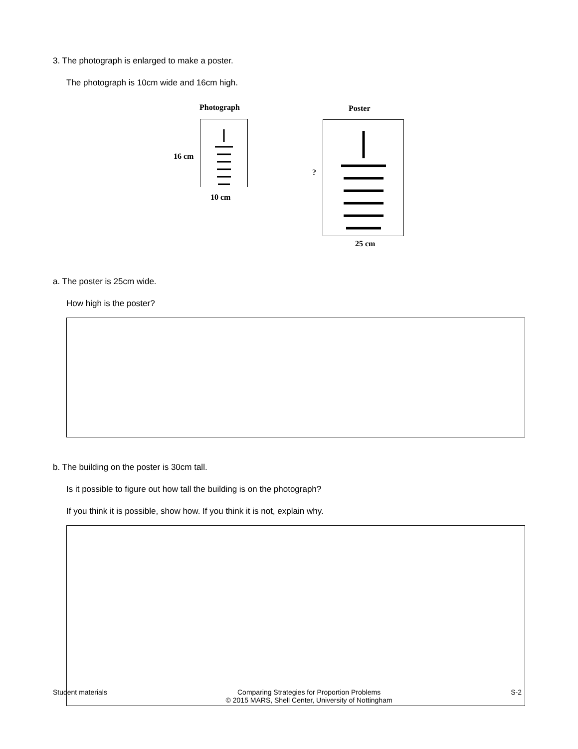3. The photograph is enlarged to make a poster.
The photograph is 10cm wide and 16cm high.
Photograph
16 cm
10 cm
Poster
?
25 cm
a. The poster is 25cm wide.
How high is the poster?
b. The building on the poster is 30cm tall.
Is it possible to figure out how tall the building is on the photograph?
If you think it is possible, show how. If you think it is not, explain why.
Student materials Comparing Strategies for Proportion Problems
© 2015 MARS, Shell Center, University of Nottingham S-2